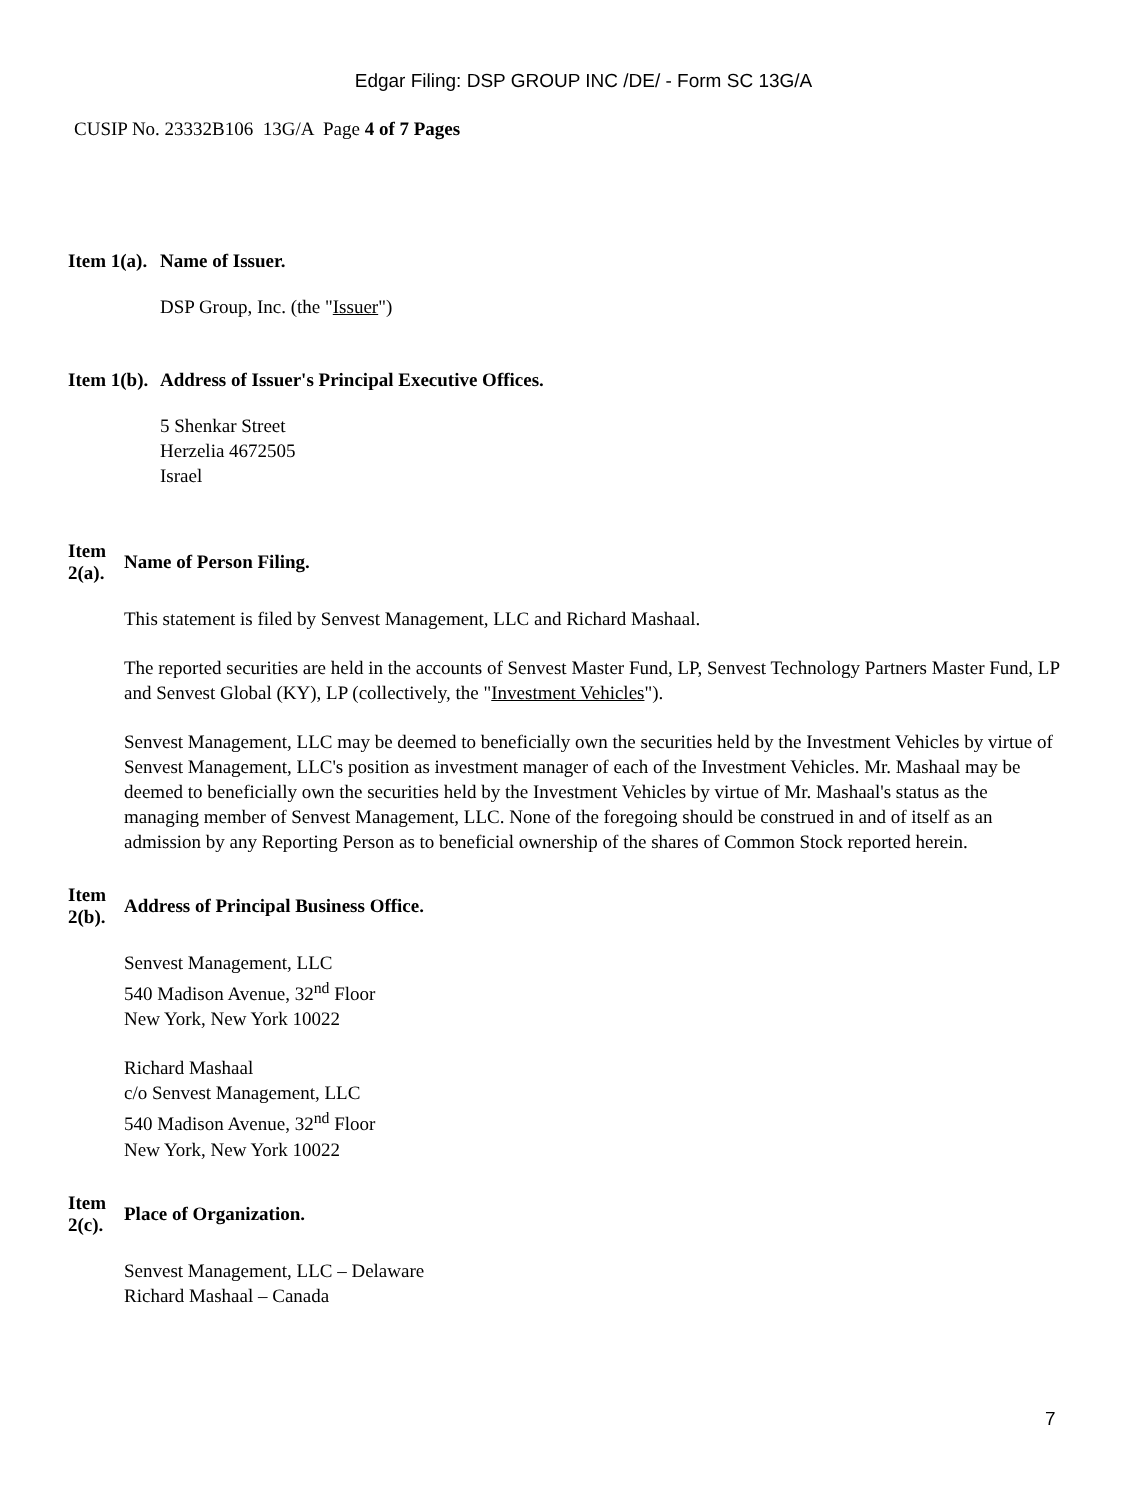Edgar Filing: DSP GROUP INC /DE/ - Form SC 13G/A
CUSIP No. 23332B106 13G/A Page 4 of 7 Pages
Item 1(a). Name of Issuer.
DSP Group, Inc. (the "Issuer")
Item 1(b). Address of Issuer's Principal Executive Offices.
5 Shenkar Street
Herzelia 4672505
Israel
Item
2(a). Name of Person Filing.
This statement is filed by Senvest Management, LLC and Richard Mashaal.
The reported securities are held in the accounts of Senvest Master Fund, LP, Senvest Technology Partners Master Fund, LP and Senvest Global (KY), LP (collectively, the "Investment Vehicles").
Senvest Management, LLC may be deemed to beneficially own the securities held by the Investment Vehicles by virtue of Senvest Management, LLC's position as investment manager of each of the Investment Vehicles. Mr. Mashaal may be deemed to beneficially own the securities held by the Investment Vehicles by virtue of Mr. Mashaal's status as the managing member of Senvest Management, LLC. None of the foregoing should be construed in and of itself as an admission by any Reporting Person as to beneficial ownership of the shares of Common Stock reported herein.
Item
2(b). Address of Principal Business Office.
Senvest Management, LLC
540 Madison Avenue, 32<sup>nd</sup> Floor
New York, New York 10022
Richard Mashaal
c/o Senvest Management, LLC
540 Madison Avenue, 32<sup>nd</sup> Floor
New York, New York 10022
Item
2(c). Place of Organization.
Senvest Management, LLC – Delaware
Richard Mashaal – Canada
7